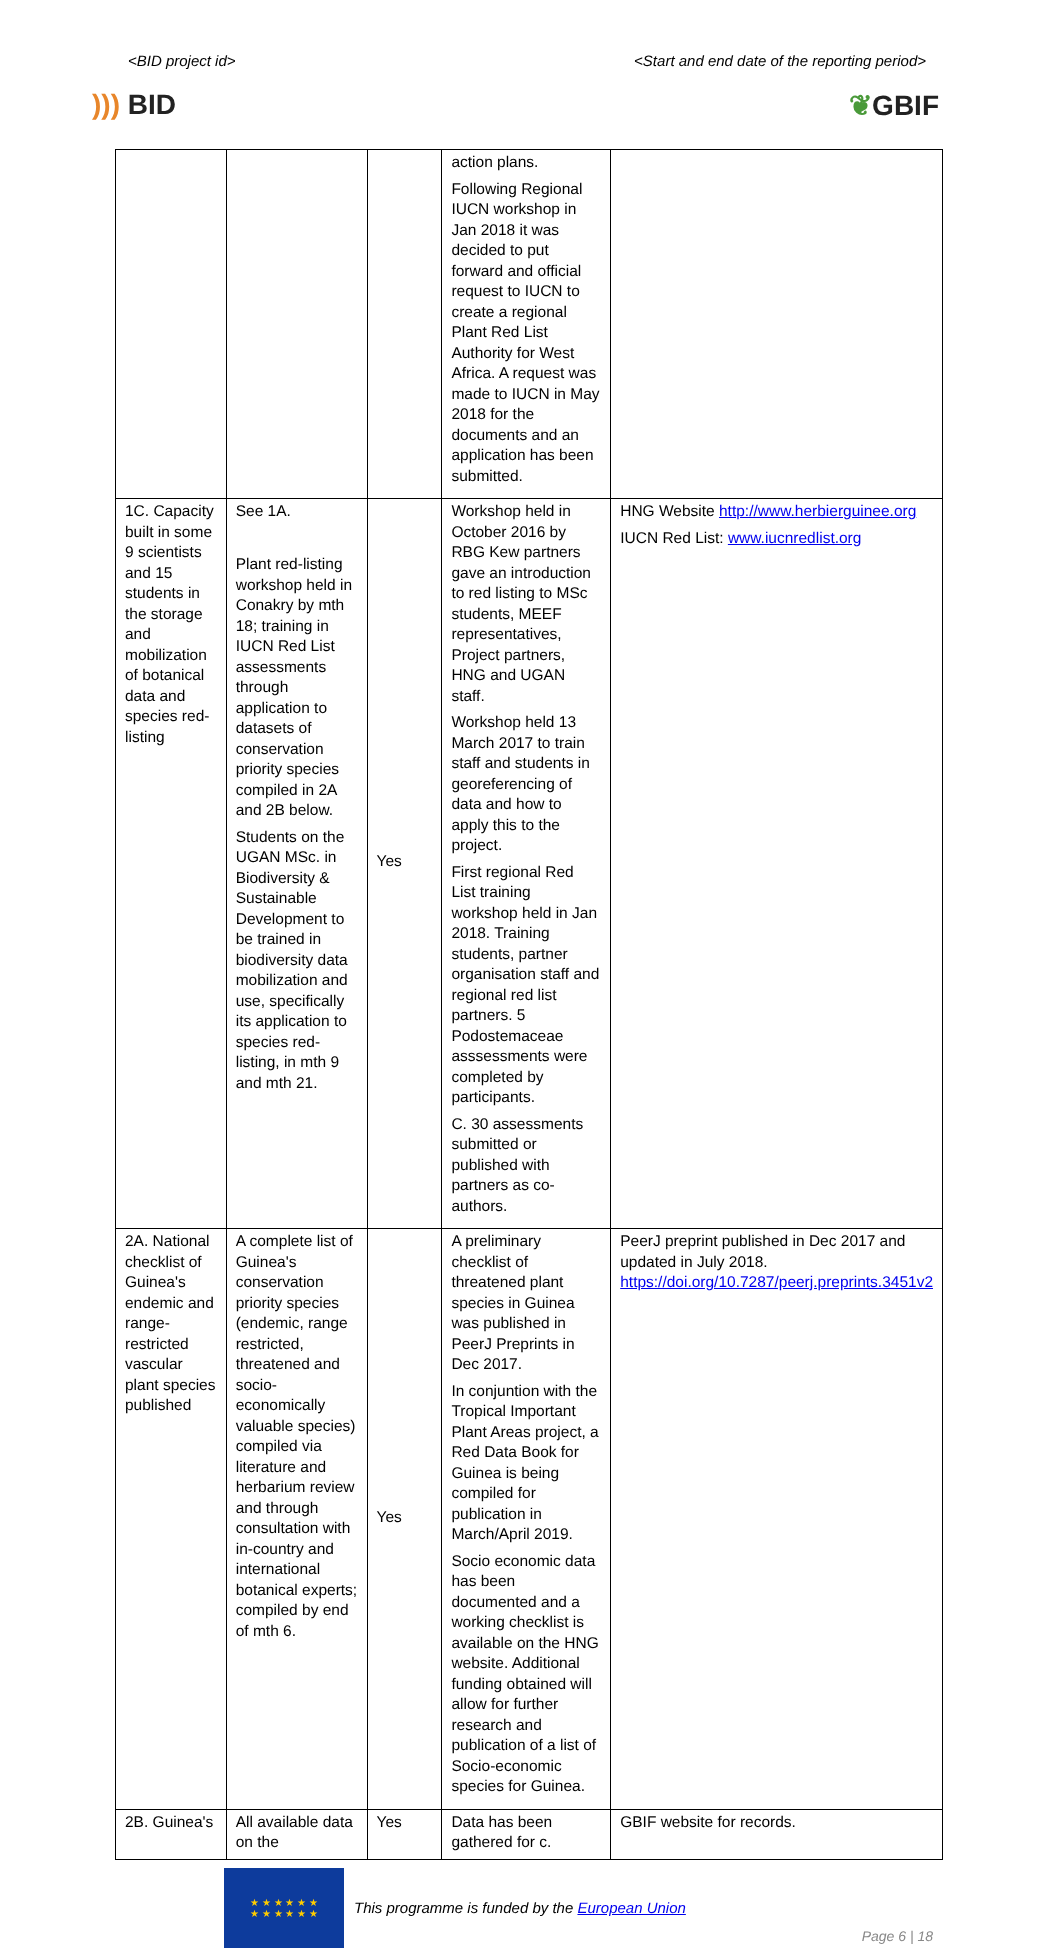<BID project id> <Start and end date of the reporting period>
))) BID ❦GBIF
| | | | action plans. Following Regional IUCN workshop in Jan 2018 it was decided to put forward and official request to IUCN to create a regional Plant Red List Authority for West Africa. A request was made to IUCN in May 2018 for the documents and an application has been submitted. | |
| 1C. Capacity built in some 9 scientists and 15 students in the storage and mobilization of botanical data and species red-listing | See 1A. Plant red-listing workshop held in Conakry by mth 18; training in IUCN Red List assessments through application to datasets of conservation priority species compiled in 2A and 2B below. Students on the UGAN MSc. in Biodiversity & Sustainable Development to be trained in biodiversity data mobilization and use, specifically its application to species red-listing, in mth 9 and mth 21. | Yes | Workshop held in October 2016 by RBG Kew partners gave an introduction to red listing to MSc students, MEEF representatives, Project partners, HNG and UGAN staff. Workshop held 13 March 2017 to train staff and students in georeferencing of data and how to apply this to the project. First regional Red List training workshop held in Jan 2018. Training students, partner organisation staff and regional red list partners. 5 Podostemaceae asssessments were completed by participants. C. 30 assessments submitted or published with partners as co-authors. | HNG Website http://www.herbierguinee.org IUCN Red List: www.iucnredlist.org |
| 2A. National checklist of Guinea's endemic and range-restricted vascular plant species published | A complete list of Guinea's conservation priority species (endemic, range restricted, threatened and socio-economically valuable species) compiled via literature and herbarium review and through consultation with in-country and international botanical experts; compiled by end of mth 6. | Yes | A preliminary checklist of threatened plant species in Guinea was published in PeerJ Preprints in Dec 2017. In conjuntion with the Tropical Important Plant Areas project, a Red Data Book for Guinea is being compiled for publication in March/April 2019. Socio economic data has been documented and a working checklist is available on the HNG website. Additional funding obtained will allow for further research and publication of a list of Socio-economic species for Guinea. | PeerJ preprint published in Dec 2017 and updated in July 2018. https://doi.org/10.7287/peerj.preprints.3451v2 |
| 2B. Guinea's | All available data on the | Yes | Data has been gathered for c. | GBIF website for records. |
★ ★ ★ ★ ★ ★
★ ★ ★ ★ ★ ★
This programme is funded by the European Union
Page 6 | 18